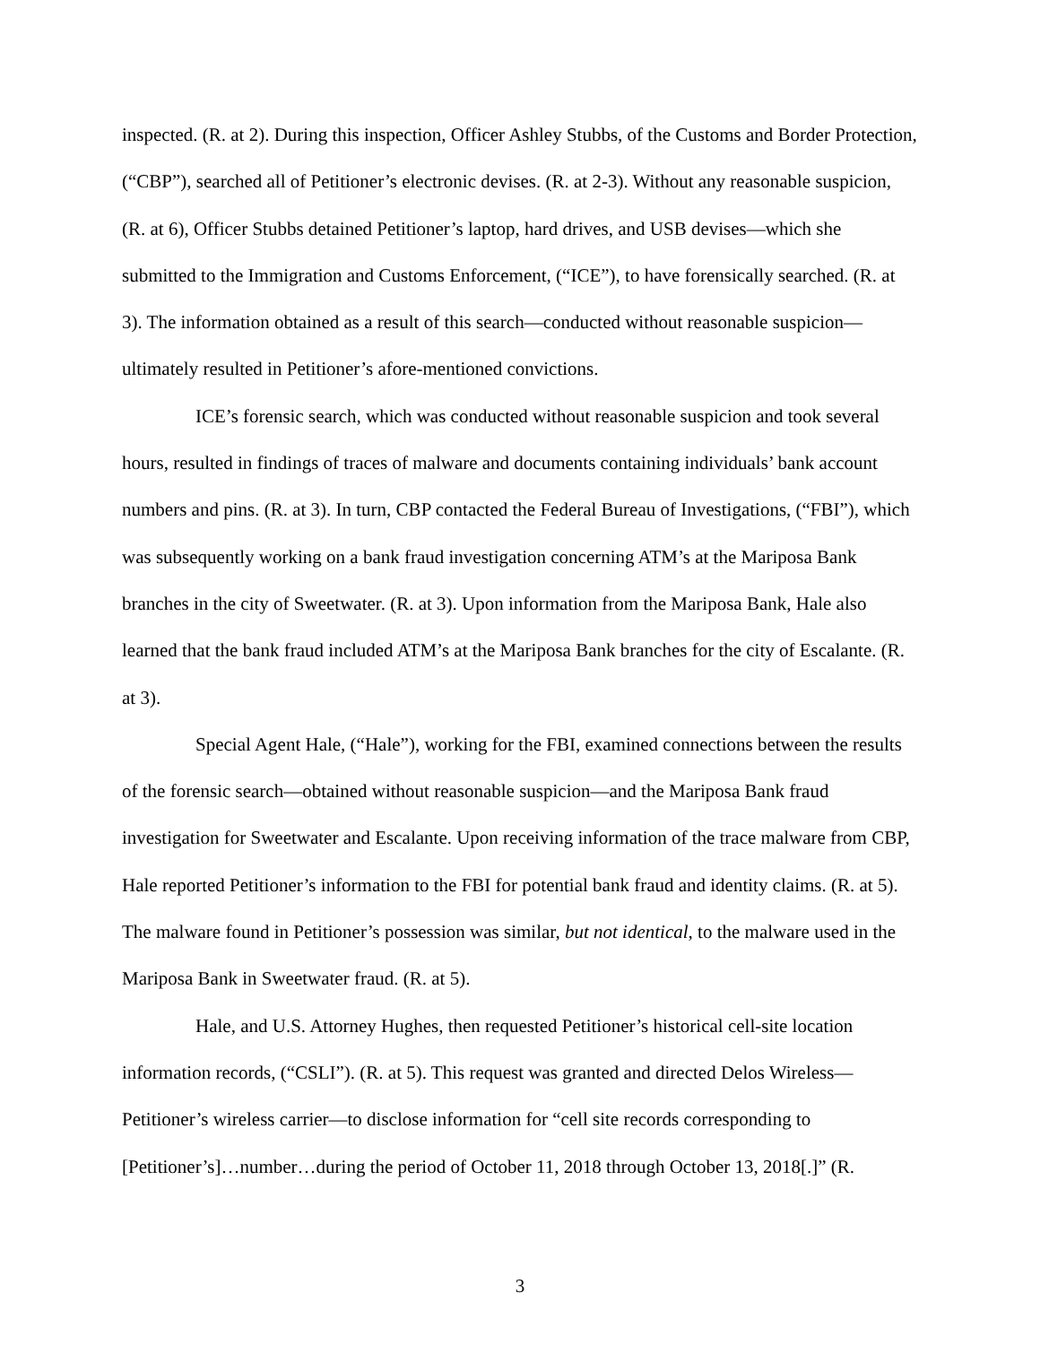inspected. (R. at 2). During this inspection, Officer Ashley Stubbs, of the Customs and Border Protection, (“CBP”), searched all of Petitioner’s electronic devises. (R. at 2-3). Without any reasonable suspicion, (R. at 6), Officer Stubbs detained Petitioner’s laptop, hard drives, and USB devises—which she submitted to the Immigration and Customs Enforcement, (“ICE”), to have forensically searched. (R. at 3). The information obtained as a result of this search—conducted without reasonable suspicion—ultimately resulted in Petitioner’s afore-mentioned convictions.
ICE’s forensic search, which was conducted without reasonable suspicion and took several hours, resulted in findings of traces of malware and documents containing individuals’ bank account numbers and pins. (R. at 3). In turn, CBP contacted the Federal Bureau of Investigations, (“FBI”), which was subsequently working on a bank fraud investigation concerning ATM’s at the Mariposa Bank branches in the city of Sweetwater. (R. at 3). Upon information from the Mariposa Bank, Hale also learned that the bank fraud included ATM’s at the Mariposa Bank branches for the city of Escalante. (R. at 3).
Special Agent Hale, (“Hale”), working for the FBI, examined connections between the results of the forensic search—obtained without reasonable suspicion—and the Mariposa Bank fraud investigation for Sweetwater and Escalante. Upon receiving information of the trace malware from CBP, Hale reported Petitioner’s information to the FBI for potential bank fraud and identity claims. (R. at 5). The malware found in Petitioner’s possession was similar, but not identical, to the malware used in the Mariposa Bank in Sweetwater fraud. (R. at 5).
Hale, and U.S. Attorney Hughes, then requested Petitioner’s historical cell-site location information records, (“CSLI”). (R. at 5). This request was granted and directed Delos Wireless—Petitioner’s wireless carrier—to disclose information for “cell site records corresponding to [Petitioner’s]…number…during the period of October 11, 2018 through October 13, 2018[.]” (R.
3